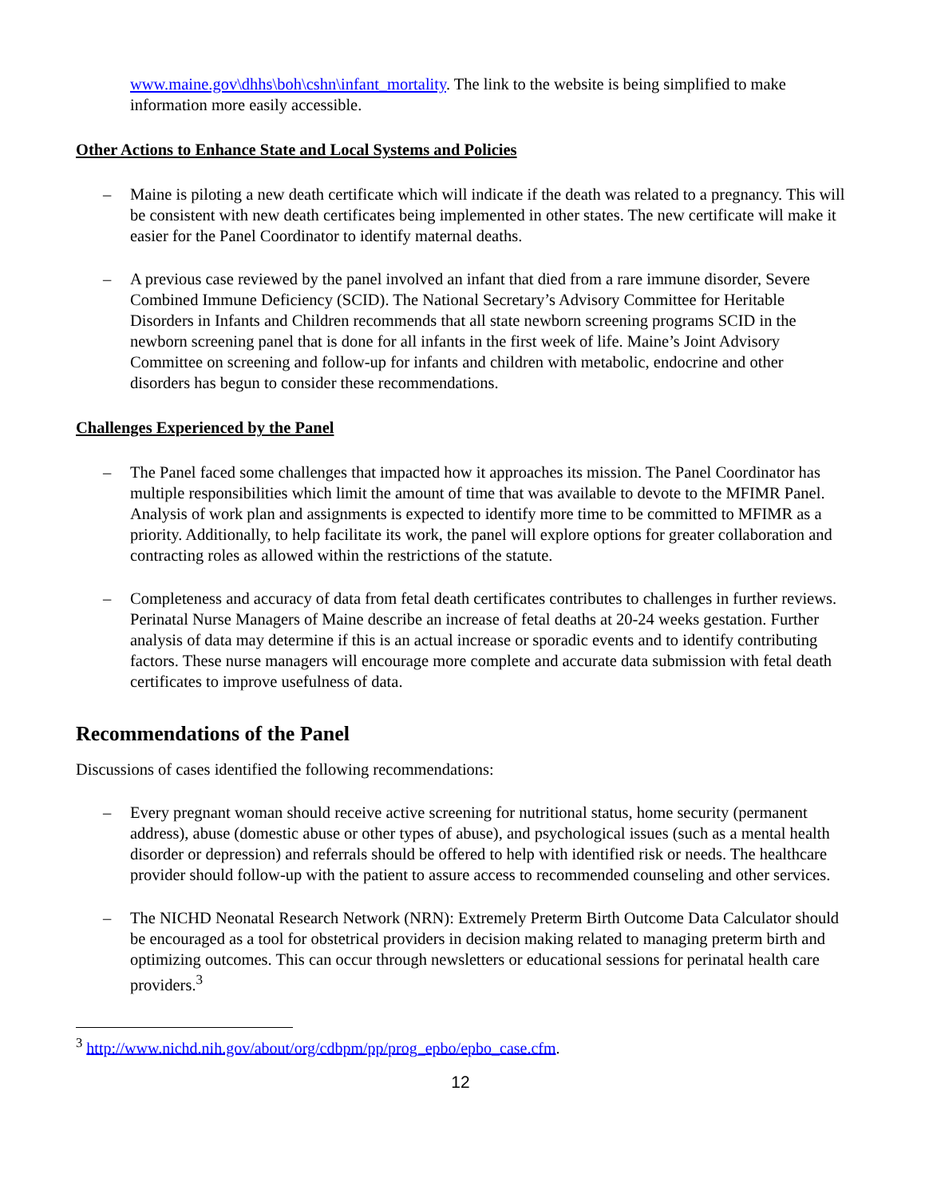www.maine.gov\dhhs\boh\cshn\infant_mortality. The link to the website is being simplified to make information more easily accessible.
Other Actions to Enhance State and Local Systems and Policies
– Maine is piloting a new death certificate which will indicate if the death was related to a pregnancy. This will be consistent with new death certificates being implemented in other states. The new certificate will make it easier for the Panel Coordinator to identify maternal deaths.
– A previous case reviewed by the panel involved an infant that died from a rare immune disorder, Severe Combined Immune Deficiency (SCID). The National Secretary’s Advisory Committee for Heritable Disorders in Infants and Children recommends that all state newborn screening programs SCID in the newborn screening panel that is done for all infants in the first week of life. Maine’s Joint Advisory Committee on screening and follow-up for infants and children with metabolic, endocrine and other disorders has begun to consider these recommendations.
Challenges Experienced by the Panel
– The Panel faced some challenges that impacted how it approaches its mission. The Panel Coordinator has multiple responsibilities which limit the amount of time that was available to devote to the MFIMR Panel. Analysis of work plan and assignments is expected to identify more time to be committed to MFIMR as a priority. Additionally, to help facilitate its work, the panel will explore options for greater collaboration and contracting roles as allowed within the restrictions of the statute.
– Completeness and accuracy of data from fetal death certificates contributes to challenges in further reviews. Perinatal Nurse Managers of Maine describe an increase of fetal deaths at 20-24 weeks gestation. Further analysis of data may determine if this is an actual increase or sporadic events and to identify contributing factors. These nurse managers will encourage more complete and accurate data submission with fetal death certificates to improve usefulness of data.
Recommendations of the Panel
Discussions of cases identified the following recommendations:
– Every pregnant woman should receive active screening for nutritional status, home security (permanent address), abuse (domestic abuse or other types of abuse), and psychological issues (such as a mental health disorder or depression) and referrals should be offered to help with identified risk or needs. The healthcare provider should follow-up with the patient to assure access to recommended counseling and other services.
– The NICHD Neonatal Research Network (NRN): Extremely Preterm Birth Outcome Data Calculator should be encouraged as a tool for obstetrical providers in decision making related to managing preterm birth and optimizing outcomes. This can occur through newsletters or educational sessions for perinatal health care providers.<sup>3</sup>
<sup>3</sup> http://www.nichd.nih.gov/about/org/cdbpm/pp/prog_epbo/epbo_case.cfm.
12